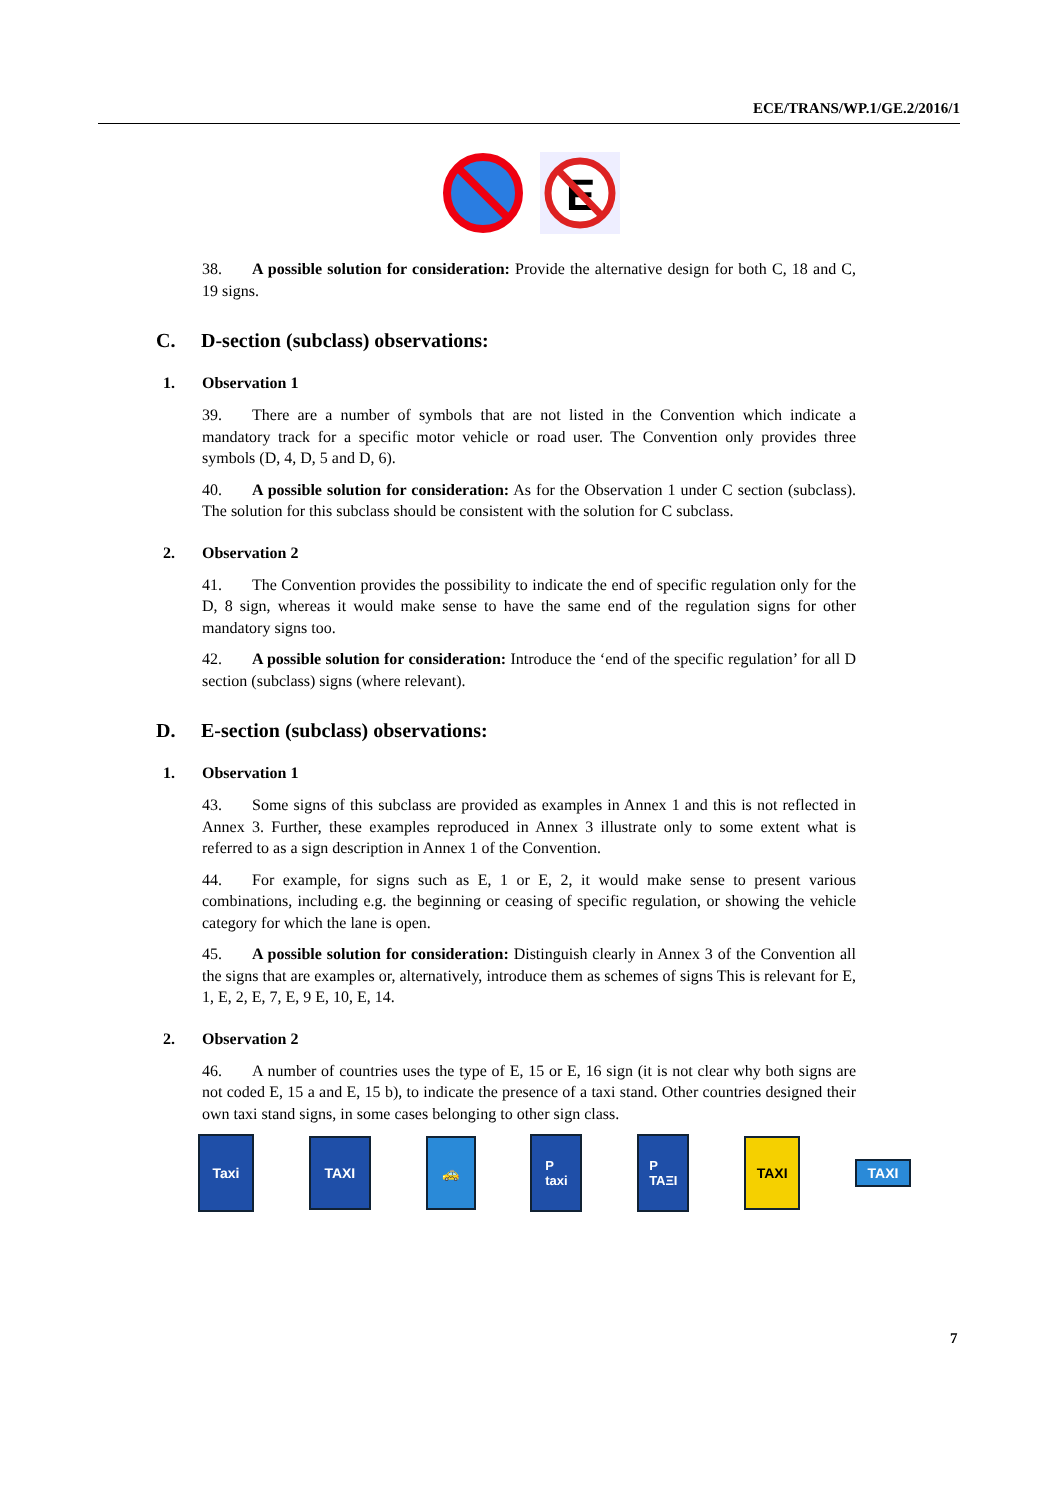ECE/TRANS/WP.1/GE.2/2016/1
E
38. A possible solution for consideration: Provide the alternative design for both C, 18 and C, 19 signs.
C. D-section (subclass) observations:
1. Observation 1
39. There are a number of symbols that are not listed in the Convention which indicate a mandatory track for a specific motor vehicle or road user. The Convention only provides three symbols (D, 4, D, 5 and D, 6).
40. A possible solution for consideration: As for the Observation 1 under C section (subclass). The solution for this subclass should be consistent with the solution for C subclass.
2. Observation 2
41. The Convention provides the possibility to indicate the end of specific regulation only for the D, 8 sign, whereas it would make sense to have the same end of the regulation signs for other mandatory signs too.
42. A possible solution for consideration: Introduce the ‘end of the specific regulation’ for all D section (subclass) signs (where relevant).
D. E-section (subclass) observations:
1. Observation 1
43. Some signs of this subclass are provided as examples in Annex 1 and this is not reflected in Annex 3. Further, these examples reproduced in Annex 3 illustrate only to some extent what is referred to as a sign description in Annex 1 of the Convention.
44. For example, for signs such as E, 1 or E, 2, it would make sense to present various combinations, including e.g. the beginning or ceasing of specific regulation, or showing the vehicle category for which the lane is open.
45. A possible solution for consideration: Distinguish clearly in Annex 3 of the Convention all the signs that are examples or, alternatively, introduce them as schemes of signs This is relevant for E, 1, E, 2, E, 7, E, 9 E, 10, E, 14.
2. Observation 2
46. A number of countries uses the type of E, 15 or E, 16 sign (it is not clear why both signs are not coded E, 15 a and E, 15 b), to indicate the presence of a taxi stand. Other countries designed their own taxi stand signs, in some cases belonging to other sign class.
Taxi
TAXI 🚕
P
taxi
P
TAΞI
TAXI
TAXI
7